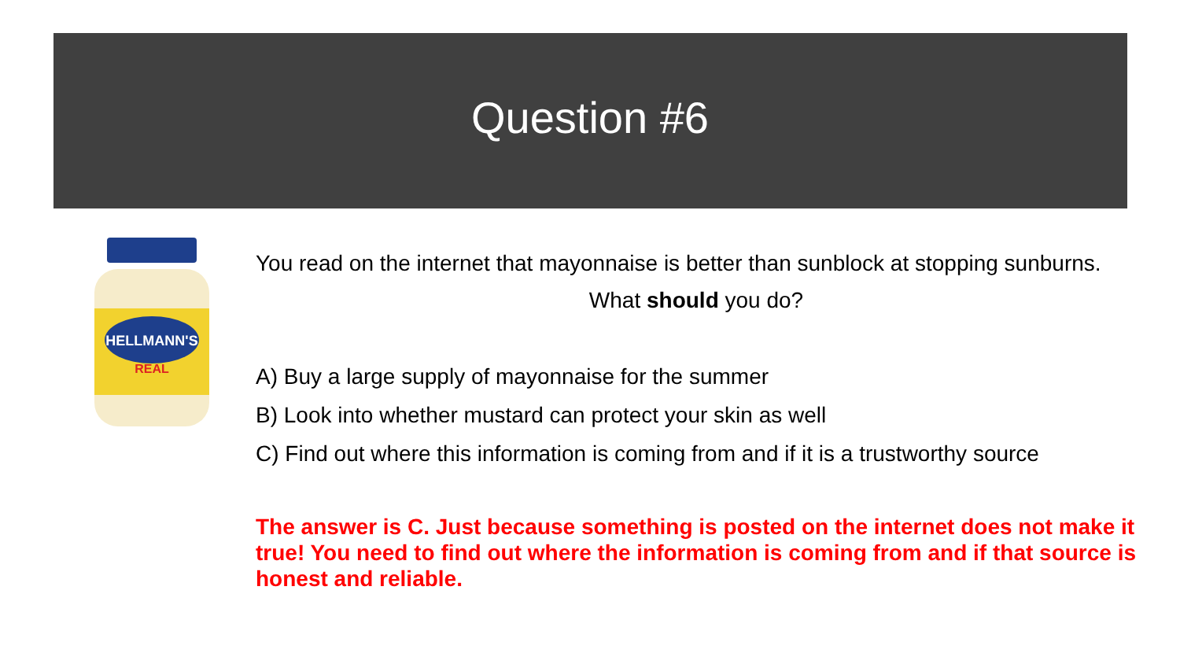Question #6
HELLMANN'S
REAL
You read on the internet that mayonnaise is better than sunblock at stopping sunburns.
What should you do?
A) Buy a large supply of mayonnaise for the summer
B) Look into whether mustard can protect your skin as well
C) Find out where this information is coming from and if it is a trustworthy source
The answer is C. Just because something is posted on the internet does not make it true! You need to find out where the information is coming from and if that source is honest and reliable.